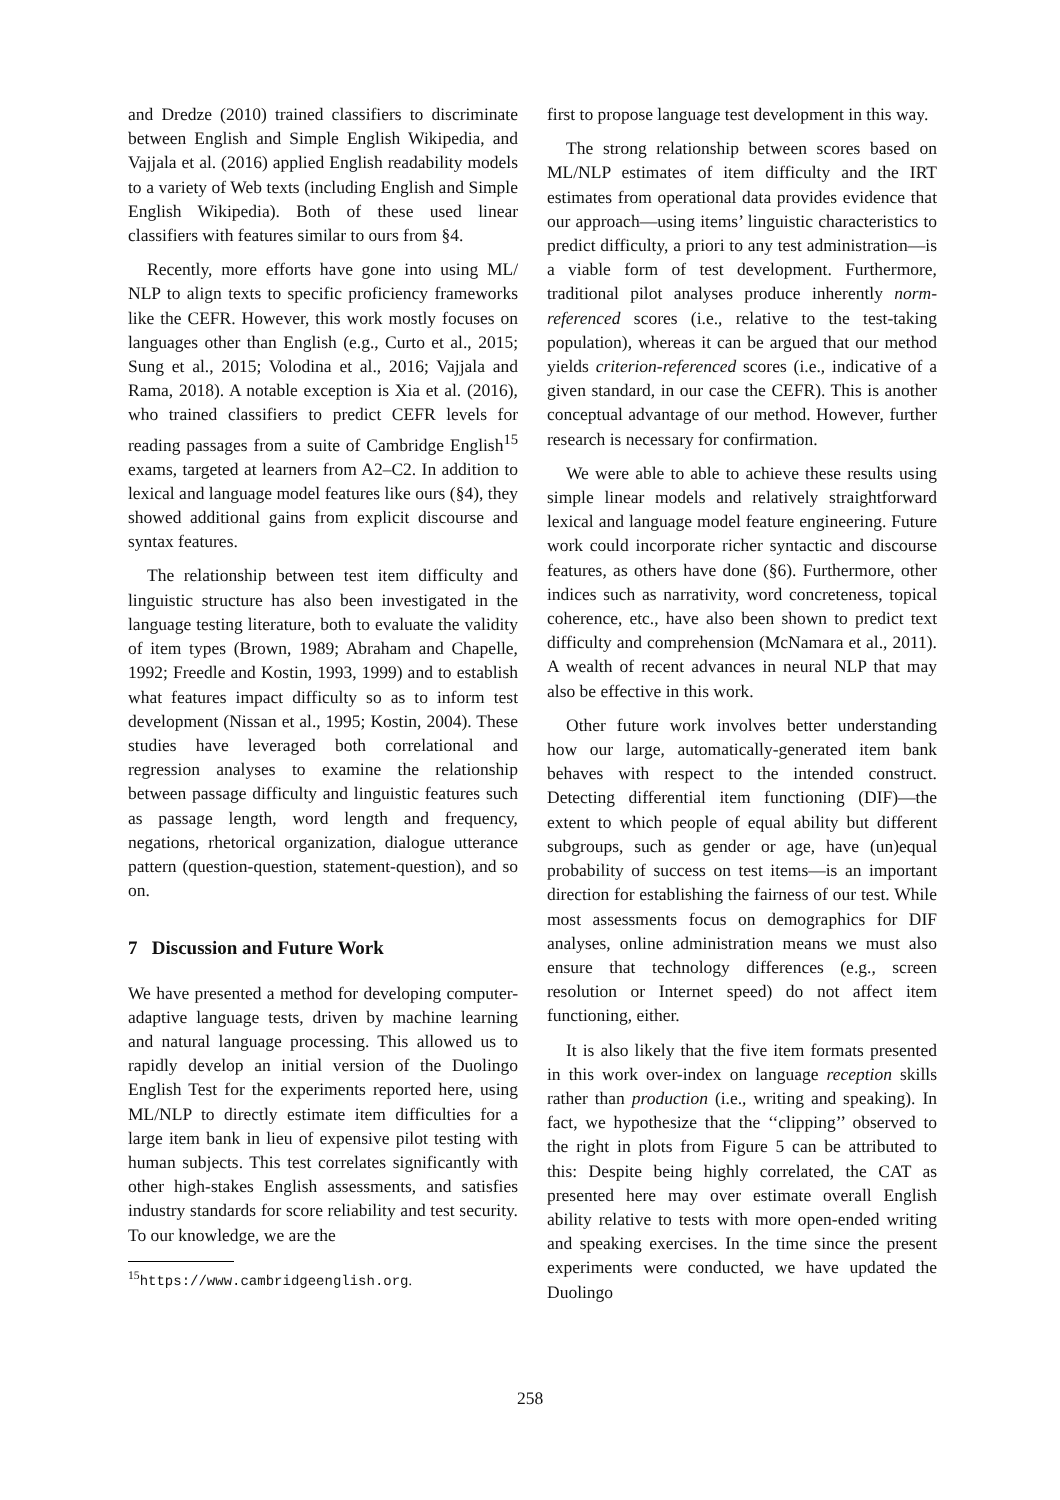and Dredze (2010) trained classifiers to discriminate between English and Simple English Wikipedia, and Vajjala et al. (2016) applied English readability models to a variety of Web texts (including English and Simple English Wikipedia). Both of these used linear classifiers with features similar to ours from §4.
Recently, more efforts have gone into using ML/ NLP to align texts to specific proficiency frameworks like the CEFR. However, this work mostly focuses on languages other than English (e.g., Curto et al., 2015; Sung et al., 2015; Volodina et al., 2016; Vajjala and Rama, 2018). A notable exception is Xia et al. (2016), who trained classifiers to predict CEFR levels for reading passages from a suite of Cambridge English<sup>15</sup> exams, targeted at learners from A2–C2. In addition to lexical and language model features like ours (§4), they showed additional gains from explicit discourse and syntax features.
The relationship between test item difficulty and linguistic structure has also been investigated in the language testing literature, both to evaluate the validity of item types (Brown, 1989; Abraham and Chapelle, 1992; Freedle and Kostin, 1993, 1999) and to establish what features impact difficulty so as to inform test development (Nissan et al., 1995; Kostin, 2004). These studies have leveraged both correlational and regression analyses to examine the relationship between passage difficulty and linguistic features such as passage length, word length and frequency, negations, rhetorical organization, dialogue utterance pattern (question-question, statement-question), and so on.
7 Discussion and Future Work
We have presented a method for developing computer-adaptive language tests, driven by machine learning and natural language processing. This allowed us to rapidly develop an initial version of the Duolingo English Test for the experiments reported here, using ML/NLP to directly estimate item difficulties for a large item bank in lieu of expensive pilot testing with human subjects. This test correlates significantly with other high-stakes English assessments, and satisfies industry standards for score reliability and test security. To our knowledge, we are the
<sup>15</sup> https://www.cambridgeenglish.org.
first to propose language test development in this way.
The strong relationship between scores based on ML/NLP estimates of item difficulty and the IRT estimates from operational data provides evidence that our approach—using items’ linguistic characteristics to predict difficulty, a priori to any test administration—is a viable form of test development. Furthermore, traditional pilot analyses produce inherently norm-referenced scores (i.e., relative to the test-taking population), whereas it can be argued that our method yields criterion-referenced scores (i.e., indicative of a given standard, in our case the CEFR). This is another conceptual advantage of our method. However, further research is necessary for confirmation.
We were able to able to achieve these results using simple linear models and relatively straightforward lexical and language model feature engineering. Future work could incorporate richer syntactic and discourse features, as others have done (§6). Furthermore, other indices such as narrativity, word concreteness, topical coherence, etc., have also been shown to predict text difficulty and comprehension (McNamara et al., 2011). A wealth of recent advances in neural NLP that may also be effective in this work.
Other future work involves better understanding how our large, automatically-generated item bank behaves with respect to the intended construct. Detecting differential item functioning (DIF)—the extent to which people of equal ability but different subgroups, such as gender or age, have (un)equal probability of success on test items—is an important direction for establishing the fairness of our test. While most assessments focus on demographics for DIF analyses, online administration means we must also ensure that technology differences (e.g., screen resolution or Internet speed) do not affect item functioning, either.
It is also likely that the five item formats presented in this work over-index on language reception skills rather than production (i.e., writing and speaking). In fact, we hypothesize that the ‘‘clipping’’ observed to the right in plots from Figure 5 can be attributed to this: Despite being highly correlated, the CAT as presented here may over estimate overall English ability relative to tests with more open-ended writing and speaking exercises. In the time since the present experiments were conducted, we have updated the Duolingo
258